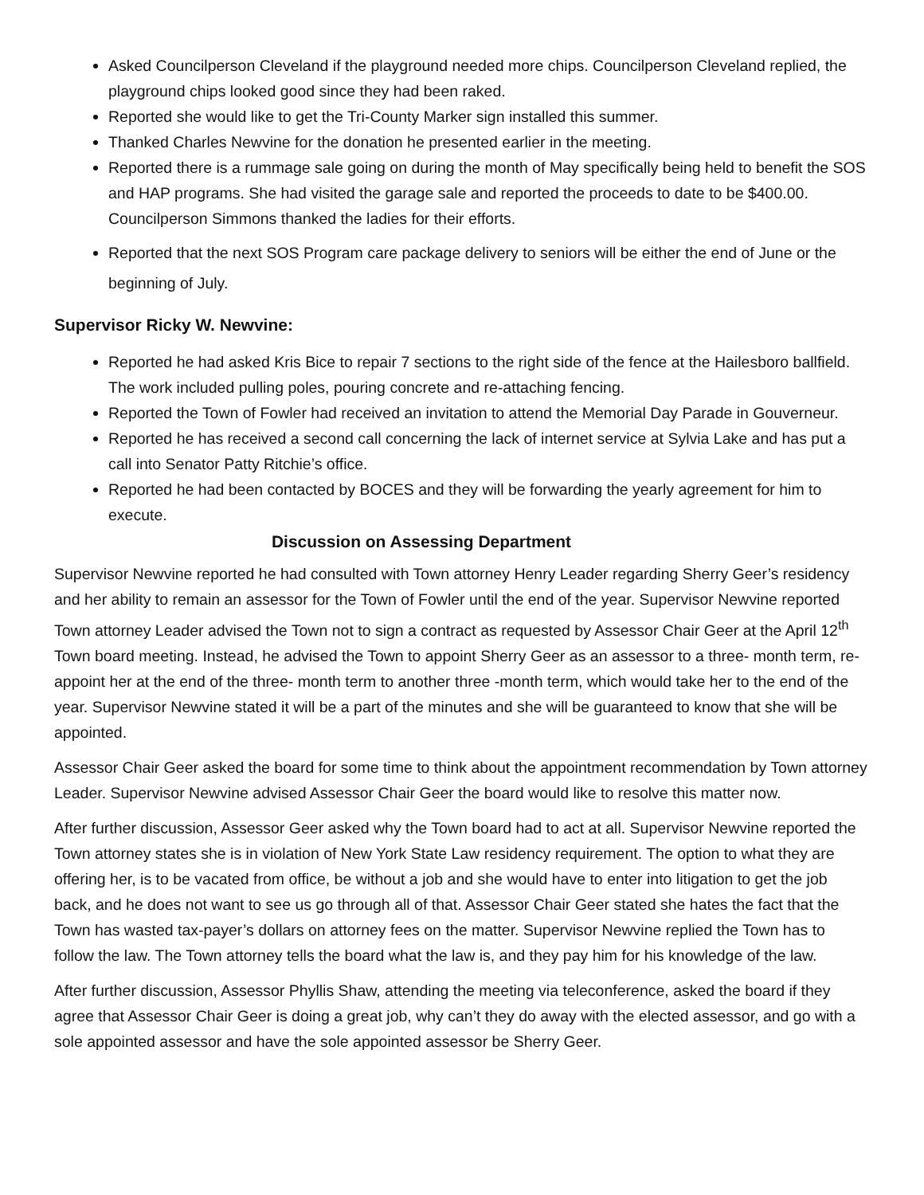Asked Councilperson Cleveland if the playground needed more chips. Councilperson Cleveland replied, the playground chips looked good since they had been raked.
Reported she would like to get the Tri-County Marker sign installed this summer.
Thanked Charles Newvine for the donation he presented earlier in the meeting.
Reported there is a rummage sale going on during the month of May specifically being held to benefit the SOS and HAP programs. She had visited the garage sale and reported the proceeds to date to be $400.00. Councilperson Simmons thanked the ladies for their efforts.
Reported that the next SOS Program care package delivery to seniors will be either the end of June or the beginning of July.
Supervisor Ricky W. Newvine:
Reported he had asked Kris Bice to repair 7 sections to the right side of the fence at the Hailesboro ballfield. The work included pulling poles, pouring concrete and re-attaching fencing.
Reported the Town of Fowler had received an invitation to attend the Memorial Day Parade in Gouverneur.
Reported he has received a second call concerning the lack of internet service at Sylvia Lake and has put a call into Senator Patty Ritchie’s office.
Reported he had been contacted by BOCES and they will be forwarding the yearly agreement for him to execute.
Discussion on Assessing Department
Supervisor Newvine reported he had consulted with Town attorney Henry Leader regarding Sherry Geer’s residency and her ability to remain an assessor for the Town of Fowler until the end of the year. Supervisor Newvine reported Town attorney Leader advised the Town not to sign a contract as requested by Assessor Chair Geer at the April 12<sup>th</sup> Town board meeting. Instead, he advised the Town to appoint Sherry Geer as an assessor to a three- month term, re-appoint her at the end of the three- month term to another three -month term, which would take her to the end of the year. Supervisor Newvine stated it will be a part of the minutes and she will be guaranteed to know that she will be appointed.
Assessor Chair Geer asked the board for some time to think about the appointment recommendation by Town attorney Leader. Supervisor Newvine advised Assessor Chair Geer the board would like to resolve this matter now.
After further discussion, Assessor Geer asked why the Town board had to act at all. Supervisor Newvine reported the Town attorney states she is in violation of New York State Law residency requirement. The option to what they are offering her, is to be vacated from office, be without a job and she would have to enter into litigation to get the job back, and he does not want to see us go through all of that. Assessor Chair Geer stated she hates the fact that the Town has wasted tax-payer’s dollars on attorney fees on the matter. Supervisor Newvine replied the Town has to follow the law. The Town attorney tells the board what the law is, and they pay him for his knowledge of the law.
After further discussion, Assessor Phyllis Shaw, attending the meeting via teleconference, asked the board if they agree that Assessor Chair Geer is doing a great job, why can’t they do away with the elected assessor, and go with a sole appointed assessor and have the sole appointed assessor be Sherry Geer.